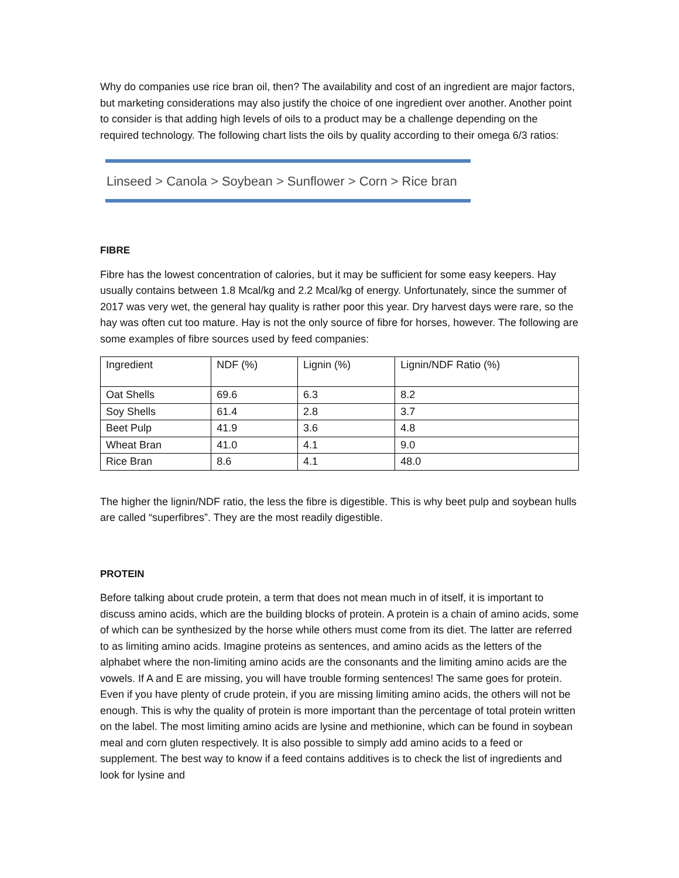Why do companies use rice bran oil, then? The availability and cost of an ingredient are major factors, but marketing considerations may also justify the choice of one ingredient over another. Another point to consider is that adding high levels of oils to a product may be a challenge depending on the required technology. The following chart lists the oils by quality according to their omega 6/3 ratios:
Linseed > Canola > Soybean > Sunflower > Corn > Rice bran
FIBRE
Fibre has the lowest concentration of calories, but it may be sufficient for some easy keepers. Hay usually contains between 1.8 Mcal/kg and 2.2 Mcal/kg of energy. Unfortunately, since the summer of 2017 was very wet, the general hay quality is rather poor this year. Dry harvest days were rare, so the hay was often cut too mature. Hay is not the only source of fibre for horses, however. The following are some examples of fibre sources used by feed companies:
| Ingredient | NDF (%) | Lignin (%) | Lignin/NDF Ratio (%) |
| Oat Shells | 69.6 | 6.3 | 8.2 |
| Soy Shells | 61.4 | 2.8 | 3.7 |
| Beet Pulp | 41.9 | 3.6 | 4.8 |
| Wheat Bran | 41.0 | 4.1 | 9.0 |
| Rice Bran | 8.6 | 4.1 | 48.0 |
The higher the lignin/NDF ratio, the less the fibre is digestible. This is why beet pulp and soybean hulls are called “superfibres”. They are the most readily digestible.
PROTEIN
Before talking about crude protein, a term that does not mean much in of itself, it is important to discuss amino acids, which are the building blocks of protein. A protein is a chain of amino acids, some of which can be synthesized by the horse while others must come from its diet. The latter are referred to as limiting amino acids. Imagine proteins as sentences, and amino acids as the letters of the alphabet where the non-limiting amino acids are the consonants and the limiting amino acids are the vowels. If A and E are missing, you will have trouble forming sentences! The same goes for protein. Even if you have plenty of crude protein, if you are missing limiting amino acids, the others will not be enough. This is why the quality of protein is more important than the percentage of total protein written on the label. The most limiting amino acids are lysine and methionine, which can be found in soybean meal and corn gluten respectively. It is also possible to simply add amino acids to a feed or supplement. The best way to know if a feed contains additives is to check the list of ingredients and look for lysine and